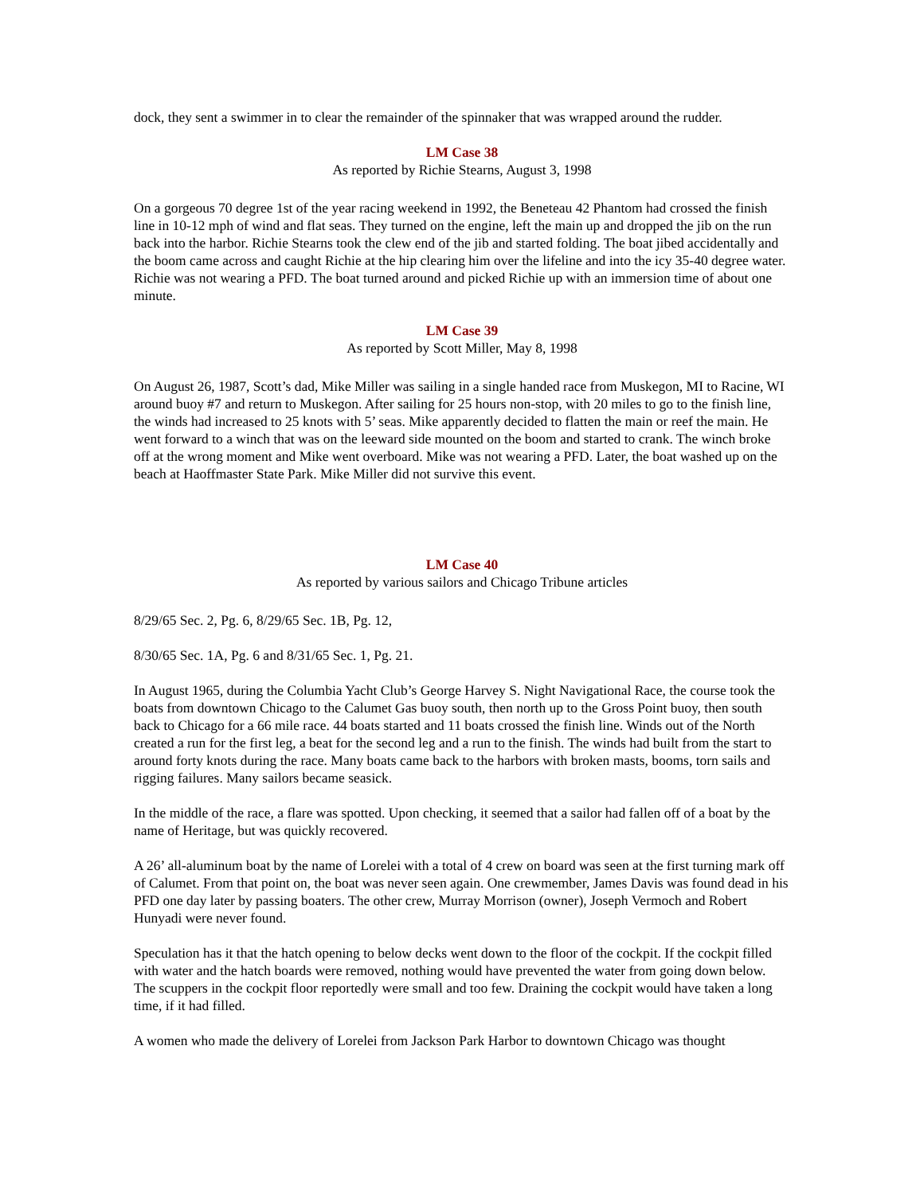dock, they sent a swimmer in to clear the remainder of the spinnaker that was wrapped around the rudder.
LM Case 38
As reported by Richie Stearns, August 3, 1998
On a gorgeous 70 degree 1st of the year racing weekend in 1992, the Beneteau 42 Phantom had crossed the finish line in 10-12 mph of wind and flat seas. They turned on the engine, left the main up and dropped the jib on the run back into the harbor. Richie Stearns took the clew end of the jib and started folding. The boat jibed accidentally and the boom came across and caught Richie at the hip clearing him over the lifeline and into the icy 35-40 degree water. Richie was not wearing a PFD. The boat turned around and picked Richie up with an immersion time of about one minute.
LM Case 39
As reported by Scott Miller, May 8, 1998
On August 26, 1987, Scott’s dad, Mike Miller was sailing in a single handed race from Muskegon, MI to Racine, WI around buoy #7 and return to Muskegon. After sailing for 25 hours non-stop, with 20 miles to go to the finish line, the winds had increased to 25 knots with 5’ seas. Mike apparently decided to flatten the main or reef the main. He went forward to a winch that was on the leeward side mounted on the boom and started to crank. The winch broke off at the wrong moment and Mike went overboard. Mike was not wearing a PFD. Later, the boat washed up on the beach at Haoffmaster State Park. Mike Miller did not survive this event.
LM Case 40
As reported by various sailors and Chicago Tribune articles
8/29/65 Sec. 2, Pg. 6, 8/29/65 Sec. 1B, Pg. 12,
8/30/65 Sec. 1A, Pg. 6 and 8/31/65 Sec. 1, Pg. 21.
In August 1965, during the Columbia Yacht Club’s George Harvey S. Night Navigational Race, the course took the boats from downtown Chicago to the Calumet Gas buoy south, then north up to the Gross Point buoy, then south back to Chicago for a 66 mile race. 44 boats started and 11 boats crossed the finish line. Winds out of the North created a run for the first leg, a beat for the second leg and a run to the finish. The winds had built from the start to around forty knots during the race. Many boats came back to the harbors with broken masts, booms, torn sails and rigging failures. Many sailors became seasick.
In the middle of the race, a flare was spotted. Upon checking, it seemed that a sailor had fallen off of a boat by the name of Heritage, but was quickly recovered.
A 26’ all-aluminum boat by the name of Lorelei with a total of 4 crew on board was seen at the first turning mark off of Calumet. From that point on, the boat was never seen again. One crewmember, James Davis was found dead in his PFD one day later by passing boaters. The other crew, Murray Morrison (owner), Joseph Vermoch and Robert Hunyadi were never found.
Speculation has it that the hatch opening to below decks went down to the floor of the cockpit. If the cockpit filled with water and the hatch boards were removed, nothing would have prevented the water from going down below. The scuppers in the cockpit floor reportedly were small and too few. Draining the cockpit would have taken a long time, if it had filled.
A women who made the delivery of Lorelei from Jackson Park Harbor to downtown Chicago was thought